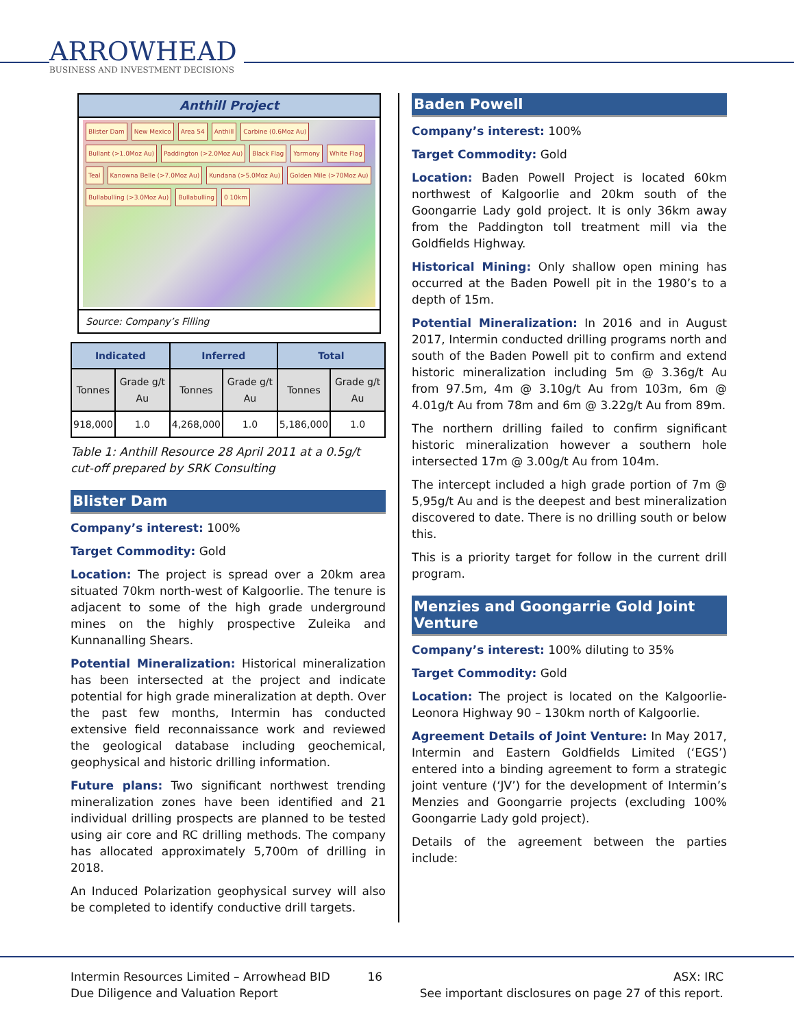ARROWHEAD
BUSINESS AND INVESTMENT DECISIONS
Anthill Project
Blister Dam New Mexico Area 54 Anthill Carbine (0.6Moz Au) Bullant (>1.0Moz Au) Paddington (>2.0Moz Au) Black Flag Yarmony White Flag Teal Kanowna Belle (>7.0Moz Au) Kundana (>5.0Moz Au) Golden Mile (>70Moz Au) Bullabulling (>3.0Moz Au) Bullabulling 0 10km
Source: Company’s Filling
| Indicated | | Inferred | | Total | |
| --- | --- | --- | --- | --- | --- |
| Tonnes | Grade g/t Au | Tonnes | Grade g/t Au | Tonnes | Grade g/t Au |
| 918,000 | 1.0 | 4,268,000 | 1.0 | 5,186,000 | 1.0 |
Table 1: Anthill Resource 28 April 2011 at a 0.5g/t cut-off prepared by SRK Consulting
Blister Dam
Company’s interest: 100%
Target Commodity: Gold
Location: The project is spread over a 20km area situated 70km north-west of Kalgoorlie. The tenure is adjacent to some of the high grade underground mines on the highly prospective Zuleika and Kunnanalling Shears.
Potential Mineralization: Historical mineralization has been intersected at the project and indicate potential for high grade mineralization at depth. Over the past few months, Intermin has conducted extensive field reconnaissance work and reviewed the geological database including geochemical, geophysical and historic drilling information.
Future plans: Two significant northwest trending mineralization zones have been identified and 21 individual drilling prospects are planned to be tested using air core and RC drilling methods. The company has allocated approximately 5,700m of drilling in 2018.
An Induced Polarization geophysical survey will also be completed to identify conductive drill targets.
Baden Powell
Company’s interest: 100%
Target Commodity: Gold
Location: Baden Powell Project is located 60km northwest of Kalgoorlie and 20km south of the Goongarrie Lady gold project. It is only 36km away from the Paddington toll treatment mill via the Goldfields Highway.
Historical Mining: Only shallow open mining has occurred at the Baden Powell pit in the 1980’s to a depth of 15m.
Potential Mineralization: In 2016 and in August 2017, Intermin conducted drilling programs north and south of the Baden Powell pit to confirm and extend historic mineralization including 5m @ 3.36g/t Au from 97.5m, 4m @ 3.10g/t Au from 103m, 6m @ 4.01g/t Au from 78m and 6m @ 3.22g/t Au from 89m.
The northern drilling failed to confirm significant historic mineralization however a southern hole intersected 17m @ 3.00g/t Au from 104m.
The intercept included a high grade portion of 7m @ 5,95g/t Au and is the deepest and best mineralization discovered to date. There is no drilling south or below this.
This is a priority target for follow in the current drill program.
Menzies and Goongarrie Gold Joint Venture
Company’s interest: 100% diluting to 35%
Target Commodity: Gold
Location: The project is located on the Kalgoorlie-Leonora Highway 90 – 130km north of Kalgoorlie.
Agreement Details of Joint Venture: In May 2017, Intermin and Eastern Goldfields Limited (‘EGS’) entered into a binding agreement to form a strategic joint venture (‘JV’) for the development of Intermin’s Menzies and Goongarrie projects (excluding 100% Goongarrie Lady gold project).
Details of the agreement between the parties include:
Intermin Resources Limited – Arrowhead BID
Due Diligence and Valuation Report
16 ASX: IRC
See important disclosures on page 27 of this report.